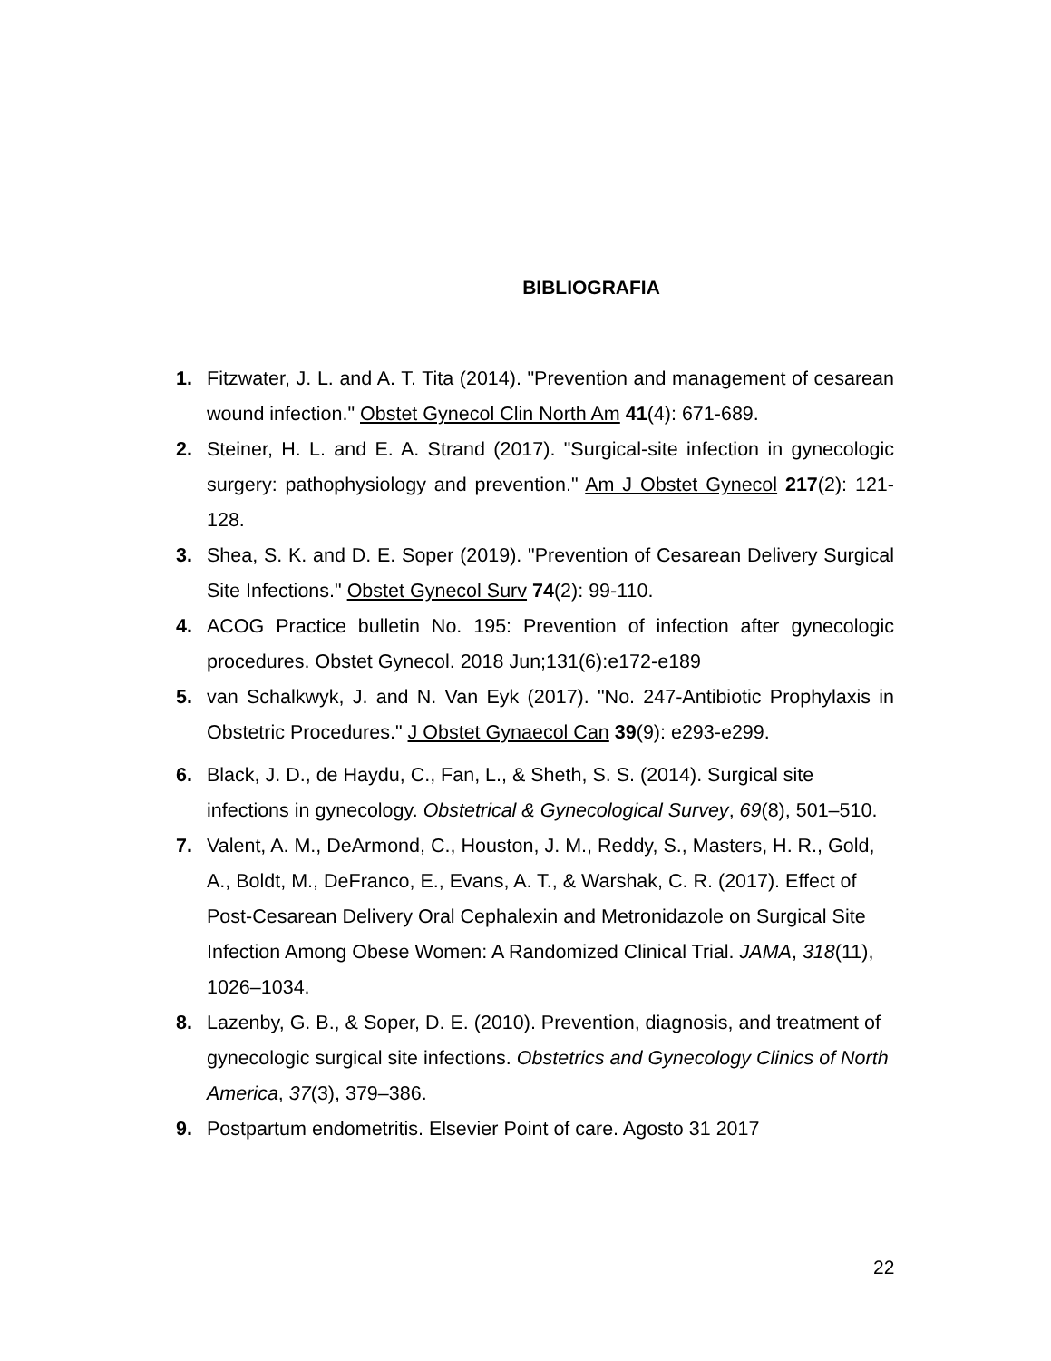BIBLIOGRAFIA
1. Fitzwater, J. L. and A. T. Tita (2014). "Prevention and management of cesarean wound infection." Obstet Gynecol Clin North Am 41(4): 671-689.
2. Steiner, H. L. and E. A. Strand (2017). "Surgical-site infection in gynecologic surgery: pathophysiology and prevention." Am J Obstet Gynecol 217(2): 121-128.
3. Shea, S. K. and D. E. Soper (2019). "Prevention of Cesarean Delivery Surgical Site Infections." Obstet Gynecol Surv 74(2): 99-110.
4. ACOG Practice bulletin No. 195: Prevention of infection after gynecologic procedures. Obstet Gynecol. 2018 Jun;131(6):e172-e189
5. van Schalkwyk, J. and N. Van Eyk (2017). "No. 247-Antibiotic Prophylaxis in Obstetric Procedures." J Obstet Gynaecol Can 39(9): e293-e299.
6. Black, J. D., de Haydu, C., Fan, L., & Sheth, S. S. (2014). Surgical site infections in gynecology. Obstetrical & Gynecological Survey, 69(8), 501–510.
7. Valent, A. M., DeArmond, C., Houston, J. M., Reddy, S., Masters, H. R., Gold, A., Boldt, M., DeFranco, E., Evans, A. T., & Warshak, C. R. (2017). Effect of Post-Cesarean Delivery Oral Cephalexin and Metronidazole on Surgical Site Infection Among Obese Women: A Randomized Clinical Trial. JAMA, 318(11), 1026–1034.
8. Lazenby, G. B., & Soper, D. E. (2010). Prevention, diagnosis, and treatment of gynecologic surgical site infections. Obstetrics and Gynecology Clinics of North America, 37(3), 379–386.
9. Postpartum endometritis. Elsevier Point of care. Agosto 31 2017
22